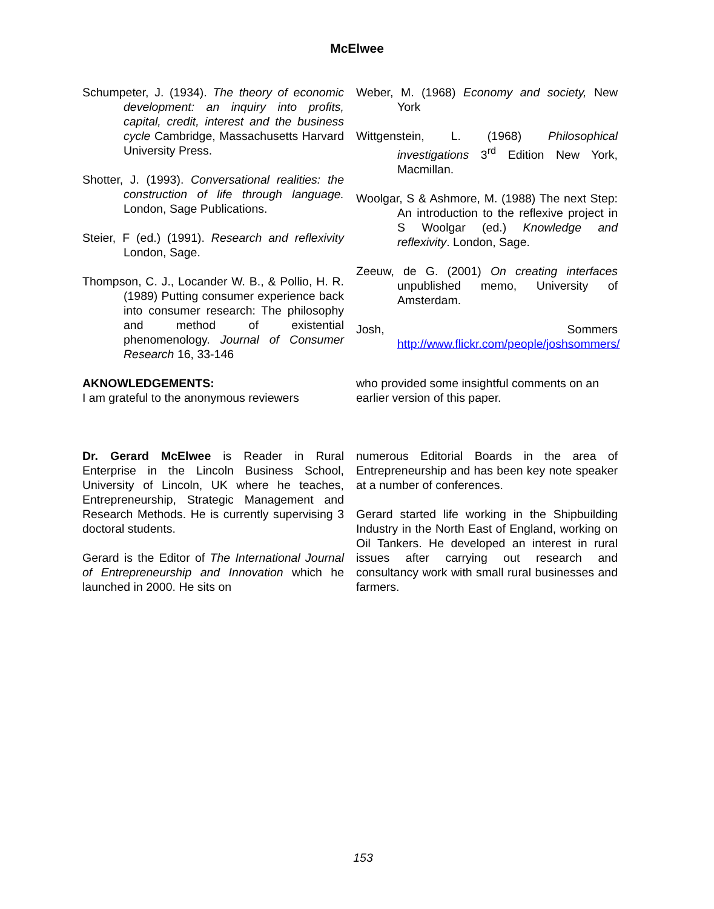McElwee
Schumpeter, J. (1934). The theory of economic development: an inquiry into profits, capital, credit, interest and the business cycle Cambridge, Massachusetts Harvard University Press.
Shotter, J. (1993). Conversational realities: the construction of life through language. London, Sage Publications.
Steier, F (ed.) (1991). Research and reflexivity London, Sage.
Thompson, C. J., Locander W. B., & Pollio, H. R. (1989) Putting consumer experience back into consumer research: The philosophy and method of existential phenomenology. Journal of Consumer Research 16, 33-146
Weber, M. (1968) Economy and society, New York
Wittgenstein, L. (1968) Philosophical investigations 3<sup>rd</sup> Edition New York, Macmillan.
Woolgar, S & Ashmore, M. (1988) The next Step: An introduction to the reflexive project in S Woolgar (ed.) Knowledge and reflexivity. London, Sage.
Zeeuw, de G. (2001) On creating interfaces unpublished memo, University of Amsterdam.
Josh, Sommers http://www.flickr.com/people/joshsommers/
AKNOWLEDGEMENTS:
I am grateful to the anonymous reviewers
who provided some insightful comments on an earlier version of this paper.
Dr. Gerard McElwee is Reader in Rural Enterprise in the Lincoln Business School, University of Lincoln, UK where he teaches, Entrepreneurship, Strategic Management and Research Methods. He is currently supervising 3 doctoral students.
Gerard is the Editor of The International Journal of Entrepreneurship and Innovation which he launched in 2000. He sits on
numerous Editorial Boards in the area of Entrepreneurship and has been key note speaker at a number of conferences.
Gerard started life working in the Shipbuilding Industry in the North East of England, working on Oil Tankers. He developed an interest in rural issues after carrying out research and consultancy work with small rural businesses and farmers.
153